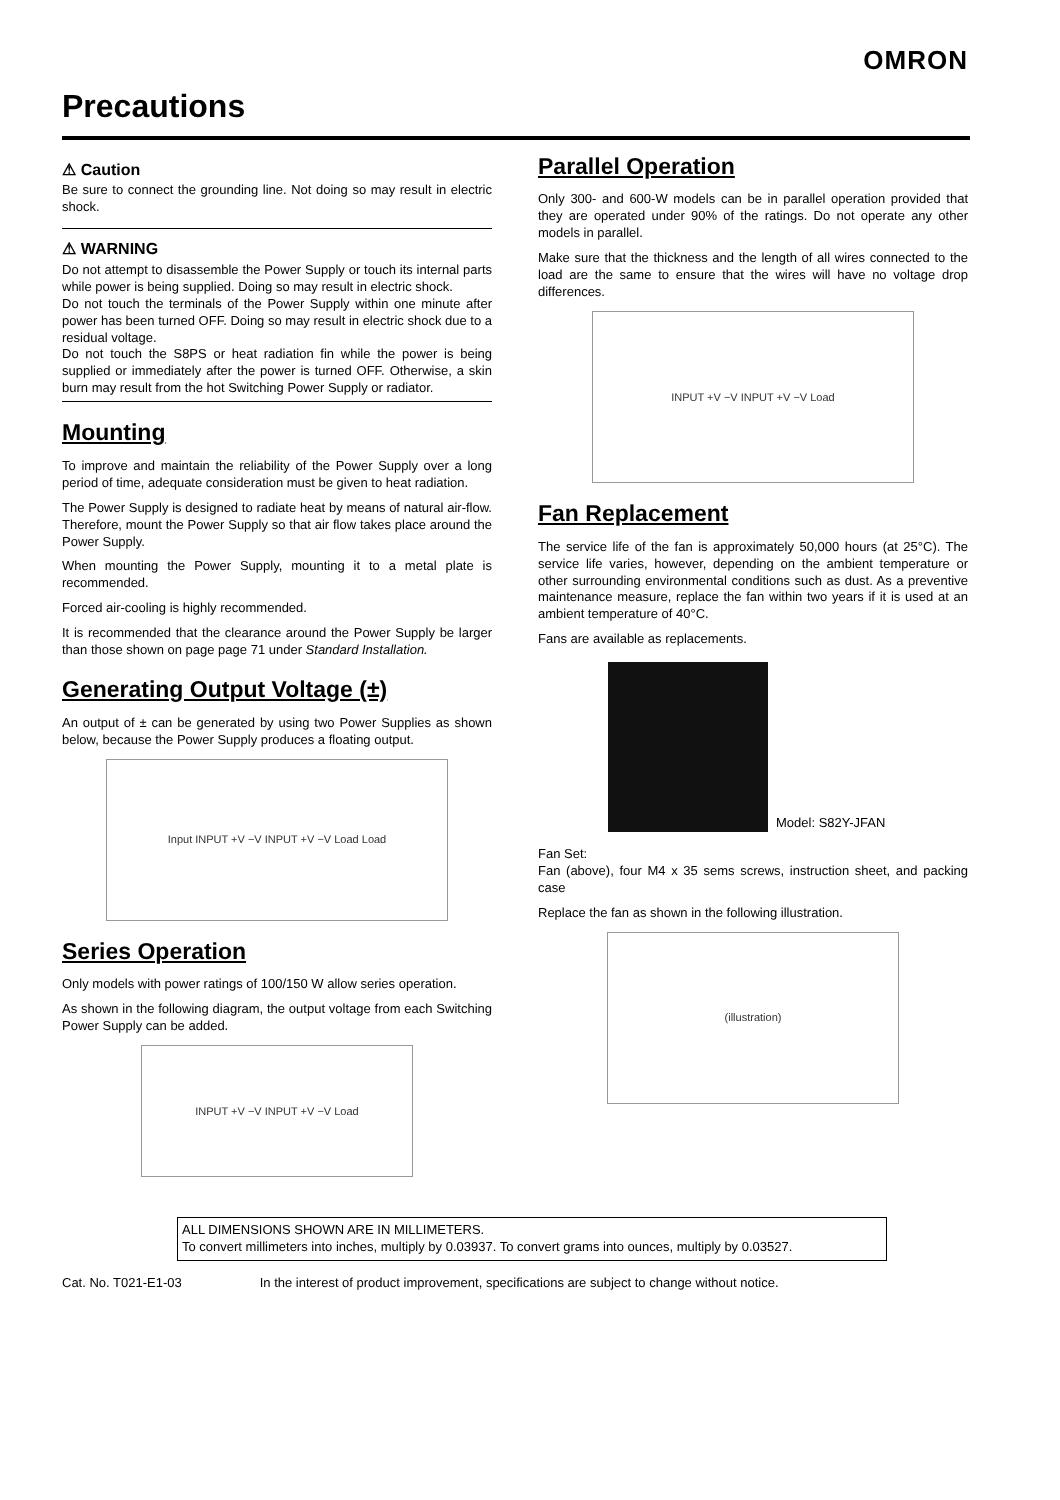OMRON
Precautions
⚠ Caution
Be sure to connect the grounding line. Not doing so may result in electric shock.
⚠ WARNING
Do not attempt to disassemble the Power Supply or touch its internal parts while power is being supplied. Doing so may result in electric shock.
Do not touch the terminals of the Power Supply within one minute after power has been turned OFF. Doing so may result in electric shock due to a residual voltage.
Do not touch the S8PS or heat radiation fin while the power is being supplied or immediately after the power is turned OFF. Otherwise, a skin burn may result from the hot Switching Power Supply or radiator.
Mounting
To improve and maintain the reliability of the Power Supply over a long period of time, adequate consideration must be given to heat radiation.
The Power Supply is designed to radiate heat by means of natural air-flow. Therefore, mount the Power Supply so that air flow takes place around the Power Supply.
When mounting the Power Supply, mounting it to a metal plate is recommended.
Forced air-cooling is highly recommended.
It is recommended that the clearance around the Power Supply be larger than those shown on page page 71 under Standard Installation.
Generating Output Voltage (±)
An output of ± can be generated by using two Power Supplies as shown below, because the Power Supply produces a floating output.
Input INPUT +V −V INPUT +V −V Load Load
Series Operation
Only models with power ratings of 100/150 W allow series operation.
As shown in the following diagram, the output voltage from each Switching Power Supply can be added.
INPUT +V −V INPUT +V −V Load
Parallel Operation
Only 300- and 600-W models can be in parallel operation provided that they are operated under 90% of the ratings. Do not operate any other models in parallel.
Make sure that the thickness and the length of all wires connected to the load are the same to ensure that the wires will have no voltage drop differences.
INPUT +V −V INPUT +V −V Load
Fan Replacement
The service life of the fan is approximately 50,000 hours (at 25°C). The service life varies, however, depending on the ambient temperature or other surrounding environmental conditions such as dust. As a preventive maintenance measure, replace the fan within two years if it is used at an ambient temperature of 40°C.
Fans are available as replacements.
Model: S82Y-JFAN
Fan Set:
Fan (above), four M4 x 35 sems screws, instruction sheet, and packing case
Replace the fan as shown in the following illustration.
(illustration)
ALL DIMENSIONS SHOWN ARE IN MILLIMETERS.
To convert millimeters into inches, multiply by 0.03937. To convert grams into ounces, multiply by 0.03527.
Cat. No. T021-E1-03 In the interest of product improvement, specifications are subject to change without notice.